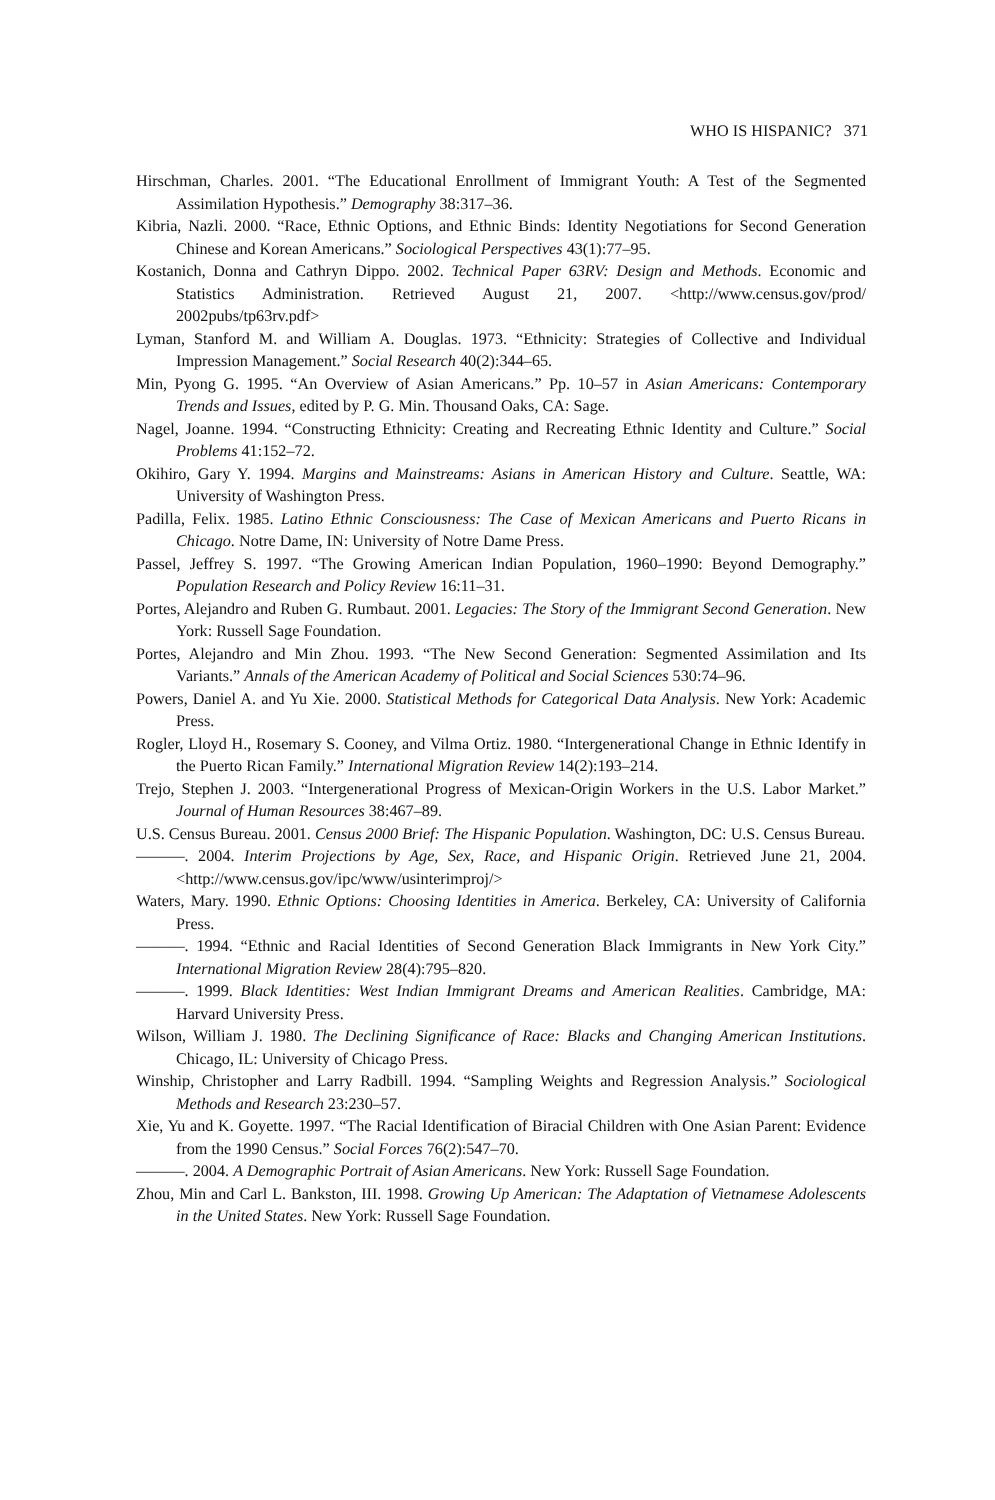WHO IS HISPANIC? 371
Hirschman, Charles. 2001. “The Educational Enrollment of Immigrant Youth: A Test of the Segmented Assimilation Hypothesis.” Demography 38:317–36.
Kibria, Nazli. 2000. “Race, Ethnic Options, and Ethnic Binds: Identity Negotiations for Second Generation Chinese and Korean Americans.” Sociological Perspectives 43(1):77–95.
Kostanich, Donna and Cathryn Dippo. 2002. Technical Paper 63RV: Design and Methods. Economic and Statistics Administration. Retrieved August 21, 2007. <http://www.census.gov/prod/ 2002pubs/tp63rv.pdf>
Lyman, Stanford M. and William A. Douglas. 1973. “Ethnicity: Strategies of Collective and Individual Impression Management.” Social Research 40(2):344–65.
Min, Pyong G. 1995. “An Overview of Asian Americans.” Pp. 10–57 in Asian Americans: Contemporary Trends and Issues, edited by P. G. Min. Thousand Oaks, CA: Sage.
Nagel, Joanne. 1994. “Constructing Ethnicity: Creating and Recreating Ethnic Identity and Culture.” Social Problems 41:152–72.
Okihiro, Gary Y. 1994. Margins and Mainstreams: Asians in American History and Culture. Seattle, WA: University of Washington Press.
Padilla, Felix. 1985. Latino Ethnic Consciousness: The Case of Mexican Americans and Puerto Ricans in Chicago. Notre Dame, IN: University of Notre Dame Press.
Passel, Jeffrey S. 1997. “The Growing American Indian Population, 1960–1990: Beyond Demography.” Population Research and Policy Review 16:11–31.
Portes, Alejandro and Ruben G. Rumbaut. 2001. Legacies: The Story of the Immigrant Second Generation. New York: Russell Sage Foundation.
Portes, Alejandro and Min Zhou. 1993. “The New Second Generation: Segmented Assimilation and Its Variants.” Annals of the American Academy of Political and Social Sciences 530:74–96.
Powers, Daniel A. and Yu Xie. 2000. Statistical Methods for Categorical Data Analysis. New York: Academic Press.
Rogler, Lloyd H., Rosemary S. Cooney, and Vilma Ortiz. 1980. “Intergenerational Change in Ethnic Identify in the Puerto Rican Family.” International Migration Review 14(2):193–214.
Trejo, Stephen J. 2003. “Intergenerational Progress of Mexican-Origin Workers in the U.S. Labor Market.” Journal of Human Resources 38:467–89.
U.S. Census Bureau. 2001. Census 2000 Brief: The Hispanic Population. Washington, DC: U.S. Census Bureau.
———. 2004. Interim Projections by Age, Sex, Race, and Hispanic Origin. Retrieved June 21, 2004. <http://www.census.gov/ipc/www/usinterimproj/>
Waters, Mary. 1990. Ethnic Options: Choosing Identities in America. Berkeley, CA: University of California Press.
———. 1994. “Ethnic and Racial Identities of Second Generation Black Immigrants in New York City.” International Migration Review 28(4):795–820.
———. 1999. Black Identities: West Indian Immigrant Dreams and American Realities. Cambridge, MA: Harvard University Press.
Wilson, William J. 1980. The Declining Significance of Race: Blacks and Changing American Institutions. Chicago, IL: University of Chicago Press.
Winship, Christopher and Larry Radbill. 1994. “Sampling Weights and Regression Analysis.” Sociological Methods and Research 23:230–57.
Xie, Yu and K. Goyette. 1997. “The Racial Identification of Biracial Children with One Asian Parent: Evidence from the 1990 Census.” Social Forces 76(2):547–70.
———. 2004. A Demographic Portrait of Asian Americans. New York: Russell Sage Foundation.
Zhou, Min and Carl L. Bankston, III. 1998. Growing Up American: The Adaptation of Vietnamese Adolescents in the United States. New York: Russell Sage Foundation.